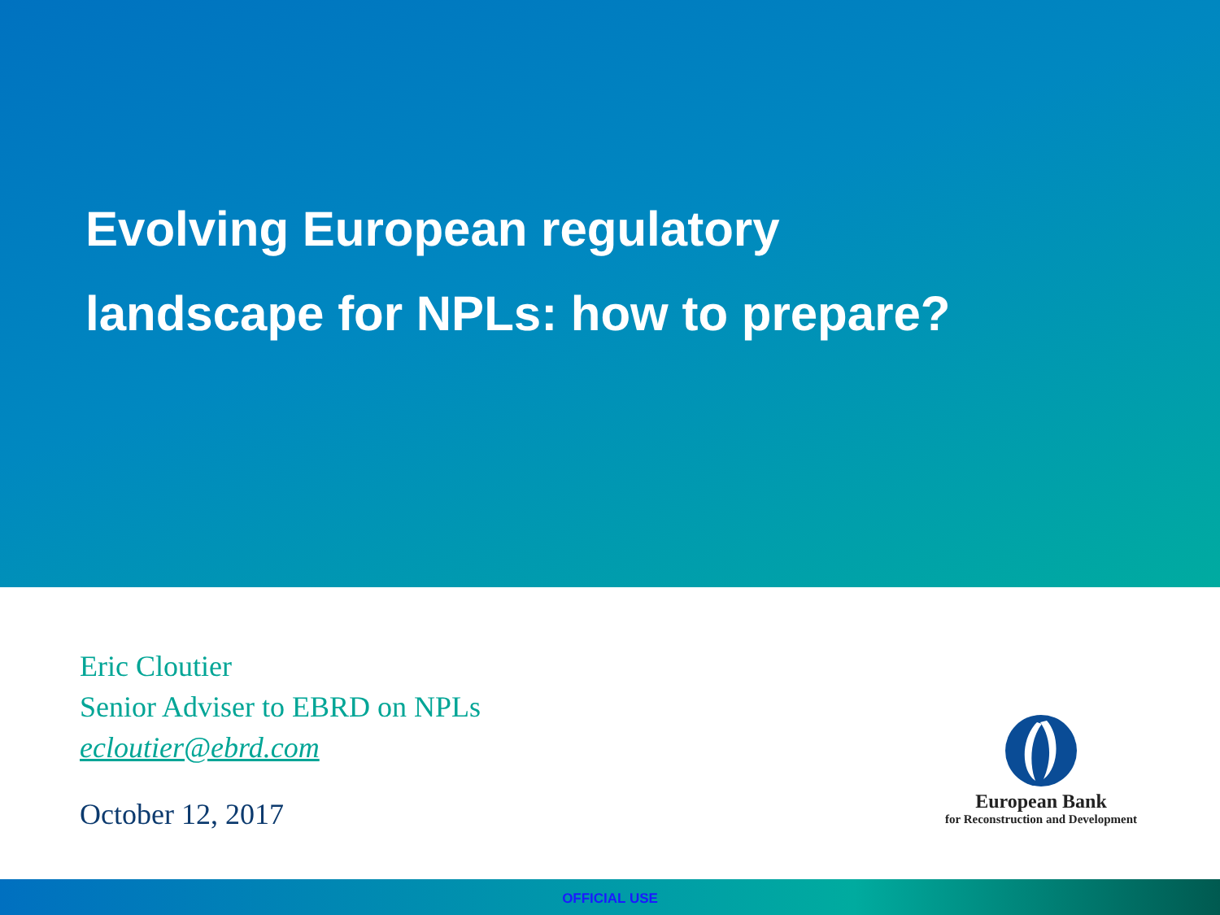Evolving European regulatory
landscape for NPLs: how to prepare?
Eric Cloutier
Senior Adviser to EBRD on NPLs
ecloutier@ebrd.com
October 12, 2017
European Bank
for Reconstruction and Development
OFFICIAL USE